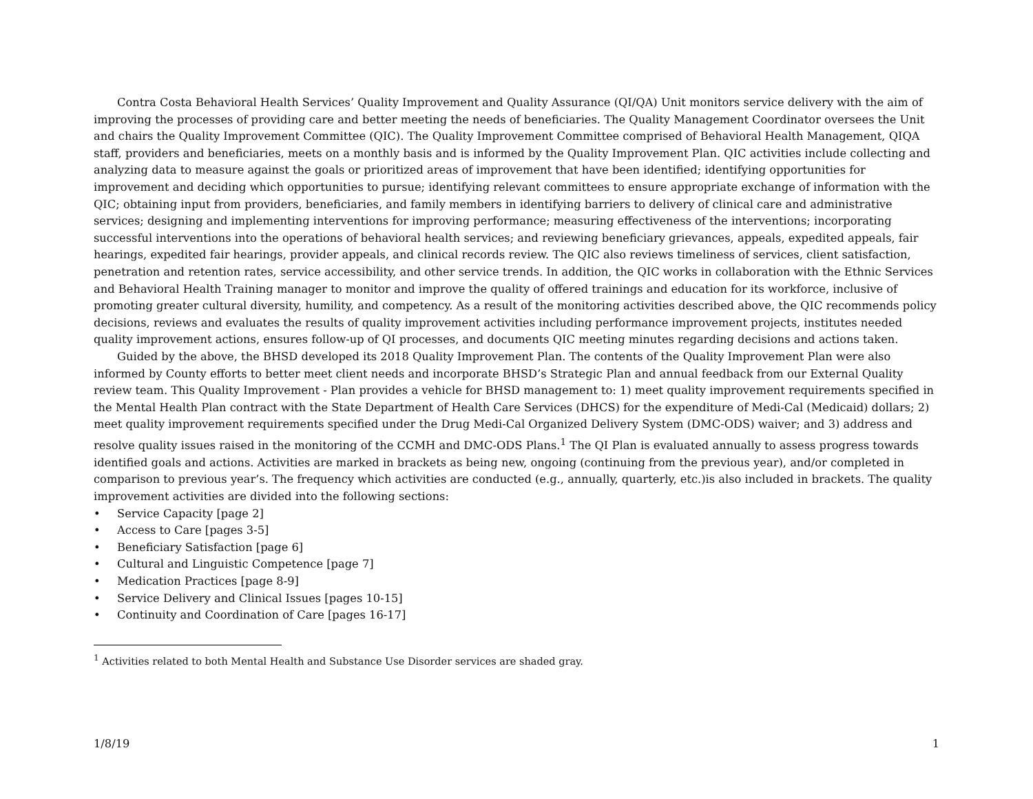Contra Costa Behavioral Health Services’ Quality Improvement and Quality Assurance (QI/QA) Unit monitors service delivery with the aim of improving the processes of providing care and better meeting the needs of beneficiaries. The Quality Management Coordinator oversees the Unit and chairs the Quality Improvement Committee (QIC). The Quality Improvement Committee comprised of Behavioral Health Management, QIQA staff, providers and beneficiaries, meets on a monthly basis and is informed by the Quality Improvement Plan. QIC activities include collecting and analyzing data to measure against the goals or prioritized areas of improvement that have been identified; identifying opportunities for improvement and deciding which opportunities to pursue; identifying relevant committees to ensure appropriate exchange of information with the QIC; obtaining input from providers, beneficiaries, and family members in identifying barriers to delivery of clinical care and administrative services; designing and implementing interventions for improving performance; measuring effectiveness of the interventions; incorporating successful interventions into the operations of behavioral health services; and reviewing beneficiary grievances, appeals, expedited appeals, fair hearings, expedited fair hearings, provider appeals, and clinical records review. The QIC also reviews timeliness of services, client satisfaction, penetration and retention rates, service accessibility, and other service trends. In addition, the QIC works in collaboration with the Ethnic Services and Behavioral Health Training manager to monitor and improve the quality of offered trainings and education for its workforce, inclusive of promoting greater cultural diversity, humility, and competency. As a result of the monitoring activities described above, the QIC recommends policy decisions, reviews and evaluates the results of quality improvement activities including performance improvement projects, institutes needed quality improvement actions, ensures follow-up of QI processes, and documents QIC meeting minutes regarding decisions and actions taken.
Guided by the above, the BHSD developed its 2018 Quality Improvement Plan. The contents of the Quality Improvement Plan were also informed by County efforts to better meet client needs and incorporate BHSD’s Strategic Plan and annual feedback from our External Quality review team. This Quality Improvement - Plan provides a vehicle for BHSD management to: 1) meet quality improvement requirements specified in the Mental Health Plan contract with the State Department of Health Care Services (DHCS) for the expenditure of Medi-Cal (Medicaid) dollars; 2) meet quality improvement requirements specified under the Drug Medi-Cal Organized Delivery System (DMC-ODS) waiver; and 3) address and resolve quality issues raised in the monitoring of the CCMH and DMC-ODS Plans.<sup>1</sup> The QI Plan is evaluated annually to assess progress towards identified goals and actions. Activities are marked in brackets as being new, ongoing (continuing from the previous year), and/or completed in comparison to previous year’s. The frequency which activities are conducted (e.g., annually, quarterly, etc.)is also included in brackets. The quality improvement activities are divided into the following sections:
• Service Capacity [page 2]
• Access to Care [pages 3-5]
• Beneficiary Satisfaction [page 6]
• Cultural and Linguistic Competence [page 7]
• Medication Practices [page 8-9]
• Service Delivery and Clinical Issues [pages 10-15]
• Continuity and Coordination of Care [pages 16-17]
<sup>1</sup> Activities related to both Mental Health and Substance Use Disorder services are shaded gray.
1/8/19 1